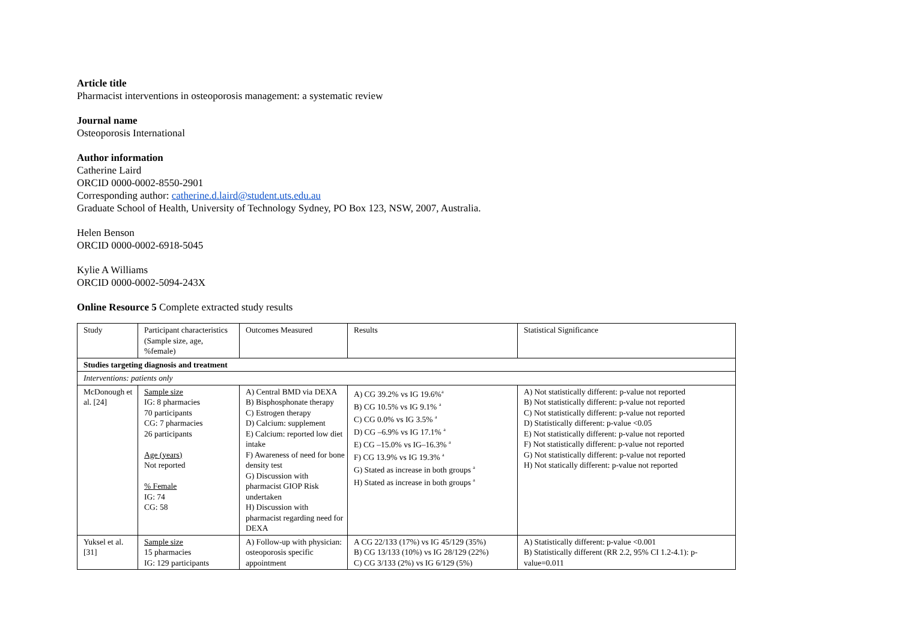Article title
Pharmacist interventions in osteoporosis management: a systematic review
Journal name
Osteoporosis International
Author information
Catherine Laird
ORCID 0000-0002-8550-2901
Corresponding author: catherine.d.laird@student.uts.edu.au
Graduate School of Health, University of Technology Sydney, PO Box 123, NSW, 2007, Australia.
Helen Benson
ORCID 0000-0002-6918-5045
Kylie A Williams
ORCID 0000-0002-5094-243X
Online Resource 5 Complete extracted study results
| Study | Participant characteristics (Sample size, age, %female) | Outcomes Measured | Results | Statistical Significance |
| Studies targeting diagnosis and treatment | | | | |
| Interventions: patients only | | | | |
| McDonough et al. [24] | Sample size IG: 8 pharmacies 70 participants CG: 7 pharmacies 26 participants Age (years) Not reported % Female IG: 74 CG: 58 | A) Central BMD via DEXA B) Bisphosphonate therapy C) Estrogen therapy D) Calcium: supplement E) Calcium: reported low diet intake F) Awareness of need for bone density test G) Discussion with pharmacist GIOP Risk undertaken H) Discussion with pharmacist regarding need for DEXA | A) CG 39.2% vs IG 19.6%<sup>a</sup> B) CG 10.5% vs IG 9.1% <sup>a</sup> C) CG 0.0% vs IG 3.5% <sup>a</sup> D) CG –6.9% vs IG 17.1% <sup>a</sup> E) CG –15.0% vs IG–16.3% <sup>a</sup> F) CG 13.9% vs IG 19.3% <sup>a</sup> G) Stated as increase in both groups <sup>a</sup> H) Stated as increase in both groups <sup>a</sup> | A) Not statistically different: p-value not reported B) Not statistically different: p-value not reported C) Not statistically different: p-value not reported D) Statistically different: p-value <0.05 E) Not statistically different: p-value not reported F) Not statistically different: p-value not reported G) Not statistically different: p-value not reported H) Not statically different: p-value not reported |
| Yuksel et al. [31] | Sample size 15 pharmacies IG: 129 participants | A) Follow-up with physician: osteoporosis specific appointment | A CG 22/133 (17%) vs IG 45/129 (35%) B) CG 13/133 (10%) vs IG 28/129 (22%) C) CG 3/133 (2%) vs IG 6/129 (5%) | A) Statistically different: p-value <0.001 B) Statistically different (RR 2.2, 95% CI 1.2-4.1): p-value=0.011 |